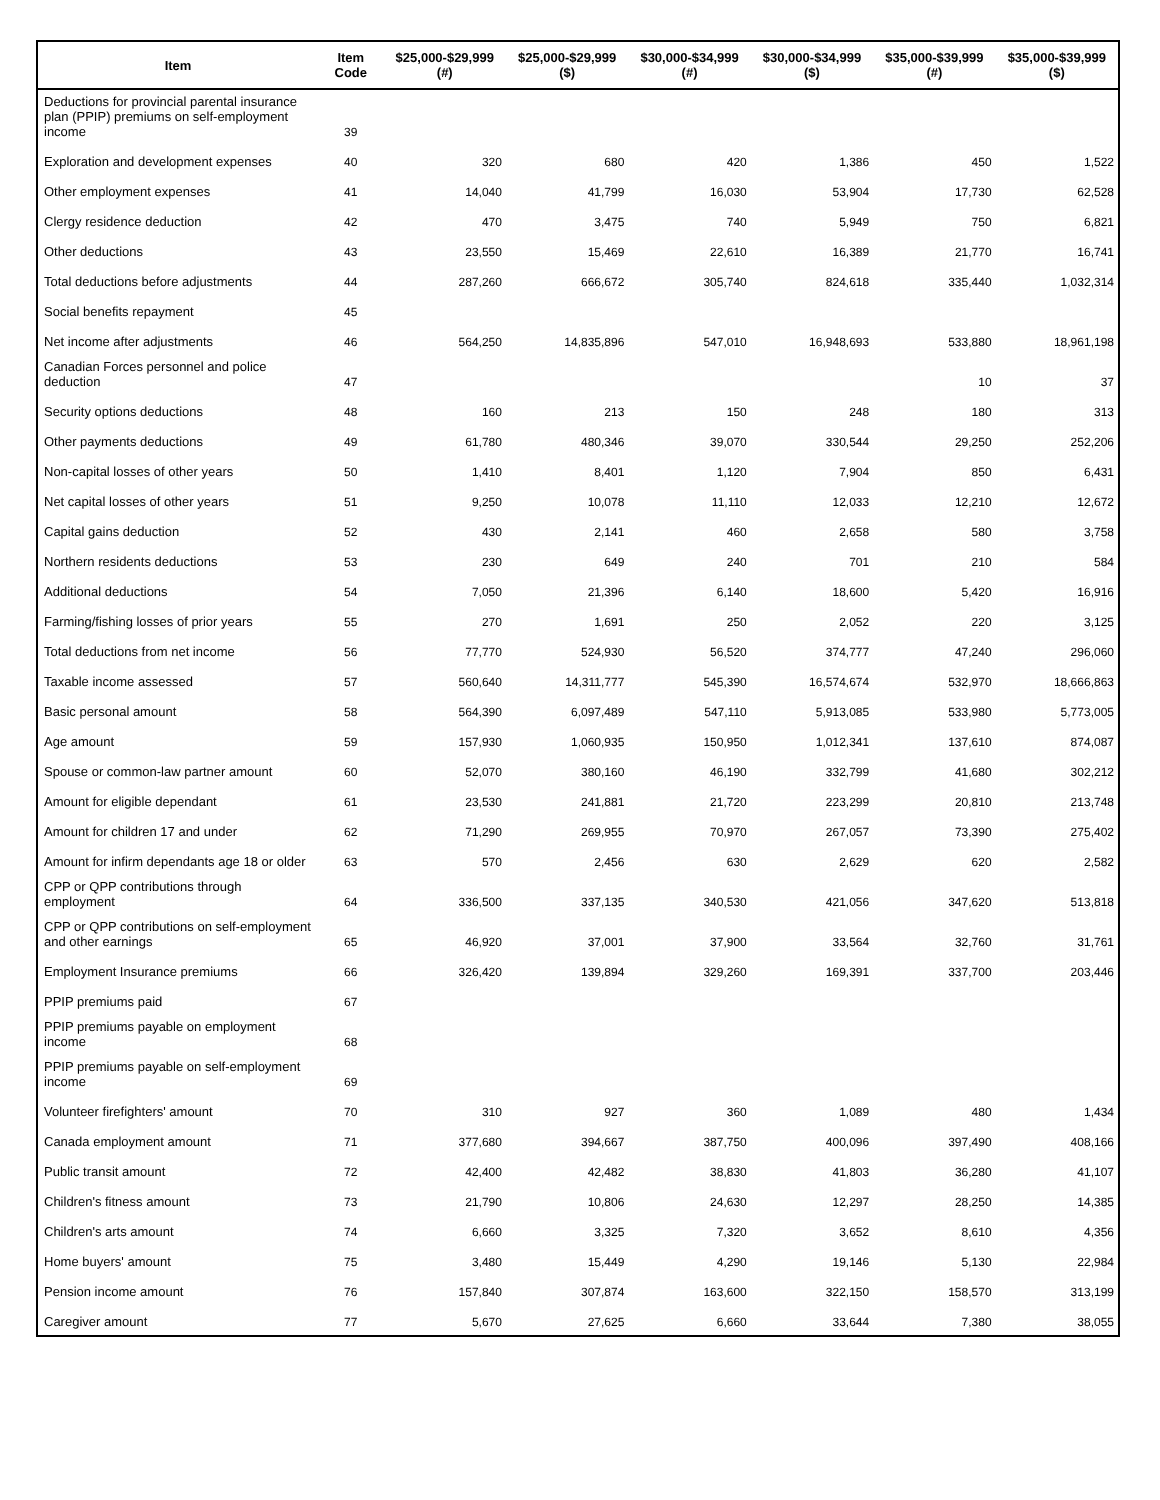| Item | Item Code | $25,000-$29,999 (#) | $25,000-$29,999 ($) | $30,000-$34,999 (#) | $30,000-$34,999 ($) | $35,000-$39,999 (#) | $35,000-$39,999 ($) |
| --- | --- | --- | --- | --- | --- | --- | --- |
| Deductions for provincial parental insurance plan (PPIP) premiums on self-employment income | 39 | | | | | | |
| Exploration and development expenses | 40 | 320 | 680 | 420 | 1,386 | 450 | 1,522 |
| Other employment expenses | 41 | 14,040 | 41,799 | 16,030 | 53,904 | 17,730 | 62,528 |
| Clergy residence deduction | 42 | 470 | 3,475 | 740 | 5,949 | 750 | 6,821 |
| Other deductions | 43 | 23,550 | 15,469 | 22,610 | 16,389 | 21,770 | 16,741 |
| Total deductions before adjustments | 44 | 287,260 | 666,672 | 305,740 | 824,618 | 335,440 | 1,032,314 |
| Social benefits repayment | 45 | | | | | | |
| Net income after adjustments | 46 | 564,250 | 14,835,896 | 547,010 | 16,948,693 | 533,880 | 18,961,198 |
| Canadian Forces personnel and police deduction | 47 | | | | | 10 | 37 |
| Security options deductions | 48 | 160 | 213 | 150 | 248 | 180 | 313 |
| Other payments deductions | 49 | 61,780 | 480,346 | 39,070 | 330,544 | 29,250 | 252,206 |
| Non-capital losses of other years | 50 | 1,410 | 8,401 | 1,120 | 7,904 | 850 | 6,431 |
| Net capital losses of other years | 51 | 9,250 | 10,078 | 11,110 | 12,033 | 12,210 | 12,672 |
| Capital gains deduction | 52 | 430 | 2,141 | 460 | 2,658 | 580 | 3,758 |
| Northern residents deductions | 53 | 230 | 649 | 240 | 701 | 210 | 584 |
| Additional deductions | 54 | 7,050 | 21,396 | 6,140 | 18,600 | 5,420 | 16,916 |
| Farming/fishing losses of prior years | 55 | 270 | 1,691 | 250 | 2,052 | 220 | 3,125 |
| Total deductions from net income | 56 | 77,770 | 524,930 | 56,520 | 374,777 | 47,240 | 296,060 |
| Taxable income assessed | 57 | 560,640 | 14,311,777 | 545,390 | 16,574,674 | 532,970 | 18,666,863 |
| Basic personal amount | 58 | 564,390 | 6,097,489 | 547,110 | 5,913,085 | 533,980 | 5,773,005 |
| Age amount | 59 | 157,930 | 1,060,935 | 150,950 | 1,012,341 | 137,610 | 874,087 |
| Spouse or common-law partner amount | 60 | 52,070 | 380,160 | 46,190 | 332,799 | 41,680 | 302,212 |
| Amount for eligible dependant | 61 | 23,530 | 241,881 | 21,720 | 223,299 | 20,810 | 213,748 |
| Amount for children 17 and under | 62 | 71,290 | 269,955 | 70,970 | 267,057 | 73,390 | 275,402 |
| Amount for infirm dependants age 18 or older | 63 | 570 | 2,456 | 630 | 2,629 | 620 | 2,582 |
| CPP or QPP contributions through employment | 64 | 336,500 | 337,135 | 340,530 | 421,056 | 347,620 | 513,818 |
| CPP or QPP contributions on self-employment and other earnings | 65 | 46,920 | 37,001 | 37,900 | 33,564 | 32,760 | 31,761 |
| Employment Insurance premiums | 66 | 326,420 | 139,894 | 329,260 | 169,391 | 337,700 | 203,446 |
| PPIP premiums paid | 67 | | | | | | |
| PPIP premiums payable on employment income | 68 | | | | | | |
| PPIP premiums payable on self-employment income | 69 | | | | | | |
| Volunteer firefighters' amount | 70 | 310 | 927 | 360 | 1,089 | 480 | 1,434 |
| Canada employment amount | 71 | 377,680 | 394,667 | 387,750 | 400,096 | 397,490 | 408,166 |
| Public transit amount | 72 | 42,400 | 42,482 | 38,830 | 41,803 | 36,280 | 41,107 |
| Children's fitness amount | 73 | 21,790 | 10,806 | 24,630 | 12,297 | 28,250 | 14,385 |
| Children's arts amount | 74 | 6,660 | 3,325 | 7,320 | 3,652 | 8,610 | 4,356 |
| Home buyers' amount | 75 | 3,480 | 15,449 | 4,290 | 19,146 | 5,130 | 22,984 |
| Pension income amount | 76 | 157,840 | 307,874 | 163,600 | 322,150 | 158,570 | 313,199 |
| Caregiver amount | 77 | 5,670 | 27,625 | 6,660 | 33,644 | 7,380 | 38,055 |